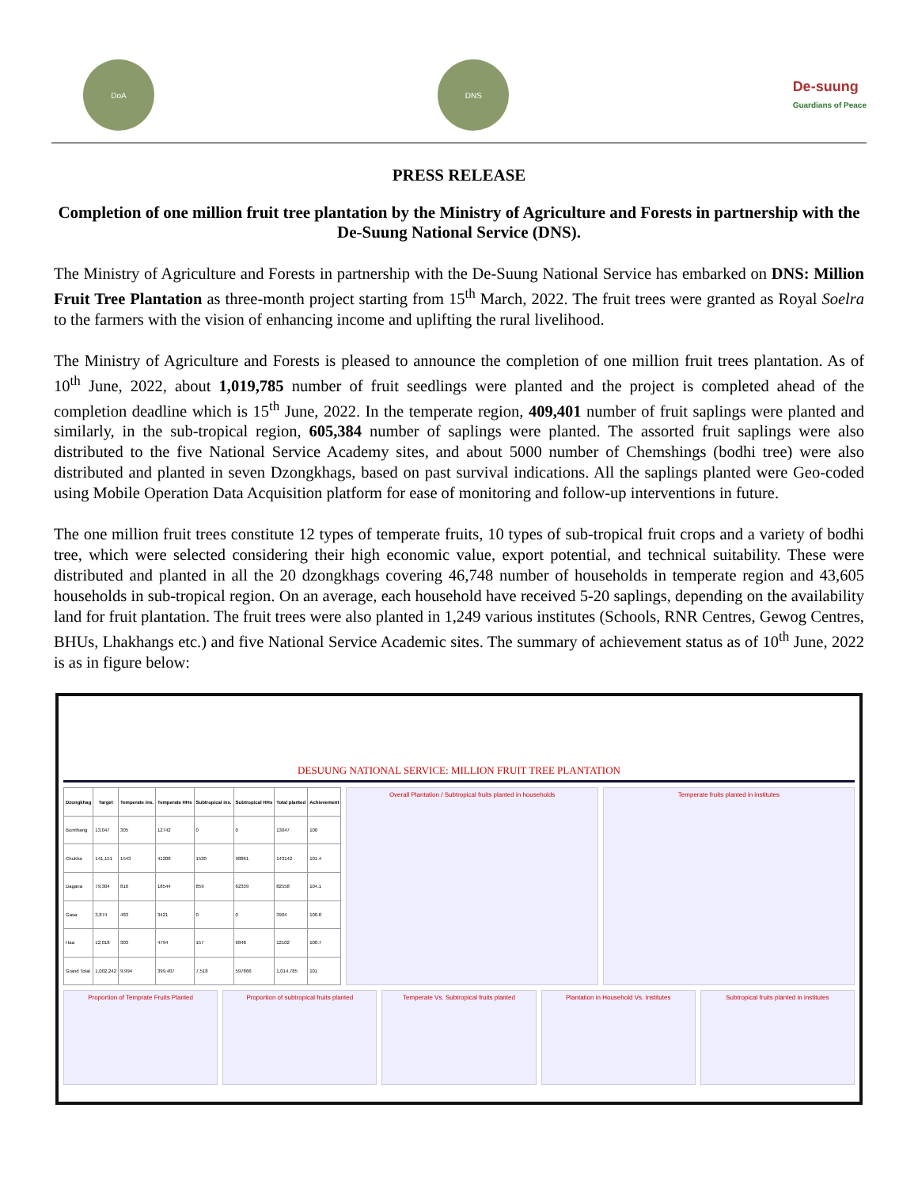DoA DNS
De-suung
Guardians of Peace
PRESS RELEASE
Completion of one million fruit tree plantation by the Ministry of Agriculture and Forests in partnership with the De-Suung National Service (DNS).
The Ministry of Agriculture and Forests in partnership with the De-Suung National Service has embarked on DNS: Million Fruit Tree Plantation as three-month project starting from 15<sup>th</sup> March, 2022. The fruit trees were granted as Royal Soelra to the farmers with the vision of enhancing income and uplifting the rural livelihood.
The Ministry of Agriculture and Forests is pleased to announce the completion of one million fruit trees plantation. As of 10<sup>th</sup> June, 2022, about 1,019,785 number of fruit seedlings were planted and the project is completed ahead of the completion deadline which is 15<sup>th</sup> June, 2022. In the temperate region, 409,401 number of fruit saplings were planted and similarly, in the sub-tropical region, 605,384 number of saplings were planted. The assorted fruit saplings were also distributed to the five National Service Academy sites, and about 5000 number of Chemshings (bodhi tree) were also distributed and planted in seven Dzongkhags, based on past survival indications. All the saplings planted were Geo-coded using Mobile Operation Data Acquisition platform for ease of monitoring and follow-up interventions in future.
The one million fruit trees constitute 12 types of temperate fruits, 10 types of sub-tropical fruit crops and a variety of bodhi tree, which were selected considering their high economic value, export potential, and technical suitability. These were distributed and planted in all the 20 dzongkhags covering 46,748 number of households in temperate region and 43,605 households in sub-tropical region. On an average, each household have received 5-20 saplings, depending on the availability land for fruit plantation. The fruit trees were also planted in 1,249 various institutes (Schools, RNR Centres, Gewog Centres, BHUs, Lhakhangs etc.) and five National Service Academic sites. The summary of achievement status as of 10<sup>th</sup> June, 2022 is as in figure below:
DESUUNG NATIONAL SERVICE: MILLION FRUIT TREE PLANTATION
| Dzongkhag | Target | Temperate ins. | Temperate HHs | Subtropical ins. | Subtropical HHs | Total planted | Achievement |
| --- | --- | --- | --- | --- | --- | --- | --- |
| Bumthang | 13,047 | 305 | 12742 | 0 | 0 | 13047 | 100 |
| Chukha | 141,151 | 1543 | 41208 | 1530 | 98861 | 143142 | 101.4 |
| Dagana | 79,304 | 816 | 18544 | 859 | 62339 | 82558 | 104.1 |
| Gasa | 3,874 | 483 | 3421 | 0 | 0 | 3904 | 100.8 |
| Haa | 12,018 | 303 | 4794 | 157 | 6848 | 12102 | 100.7 |
| Grand Total | 1,002,242 | 9,994 | 399,407 | 7,518 | 597866 | 1,014,785 | 101 |
Overall Plantation / Subtropical fruits planted in households
Temperate fruits planted in institutes
Proportion of Temprate Fruits Planted
Proportion of subtropical fruits planted
Temperate Vs. Subtropical fruits planted
Plantation in Household Vs. Institutes
Subtropical fruits planted in institutes